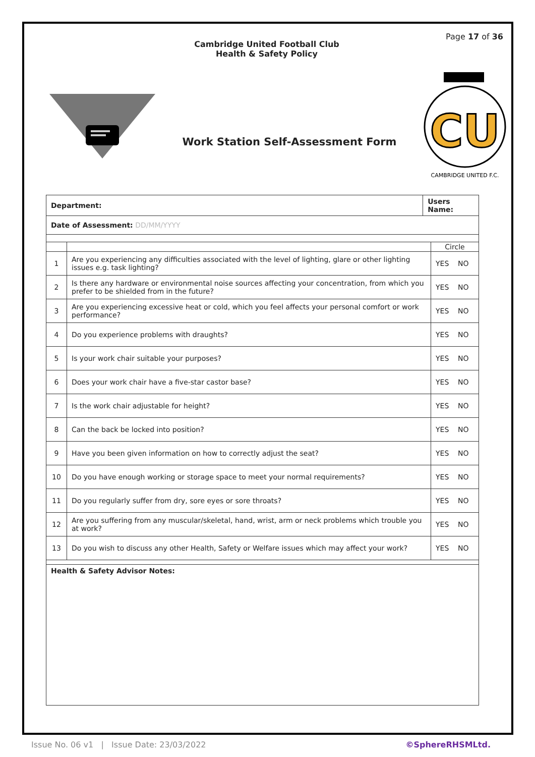Page 17 of 36
Cambridge United Football Club
Health & Safety Policy
Work Station Self-Assessment Form
CU
CAMBRIDGE UNITED F.C.
| Department: | | Users Name: | |
| Date of Assessment: DD/MM/YYYY | | | |
| | | | Circle |
| 1 | Are you experiencing any difficulties associated with the level of lighting, glare or other lighting issues e.g. task lighting? | | YES NO |
| 2 | Is there any hardware or environmental noise sources affecting your concentration, from which you prefer to be shielded from in the future? | | YES NO |
| 3 | Are you experiencing excessive heat or cold, which you feel affects your personal comfort or work performance? | | YES NO |
| 4 | Do you experience problems with draughts? | | YES NO |
| 5 | Is your work chair suitable your purposes? | | YES NO |
| 6 | Does your work chair have a five-star castor base? | | YES NO |
| 7 | Is the work chair adjustable for height? | | YES NO |
| 8 | Can the back be locked into position? | | YES NO |
| 9 | Have you been given information on how to correctly adjust the seat? | | YES NO |
| 10 | Do you have enough working or storage space to meet your normal requirements? | | YES NO |
| 11 | Do you regularly suffer from dry, sore eyes or sore throats? | | YES NO |
| 12 | Are you suffering from any muscular/skeletal, hand, wrist, arm or neck problems which trouble you at work? | | YES NO |
| 13 | Do you wish to discuss any other Health, Safety or Welfare issues which may affect your work? | | YES NO |
| Health & Safety Advisor Notes: | | | |
Issue No. 06 v1 | Issue Date: 23/03/2022 ©SphereRHSMLtd.